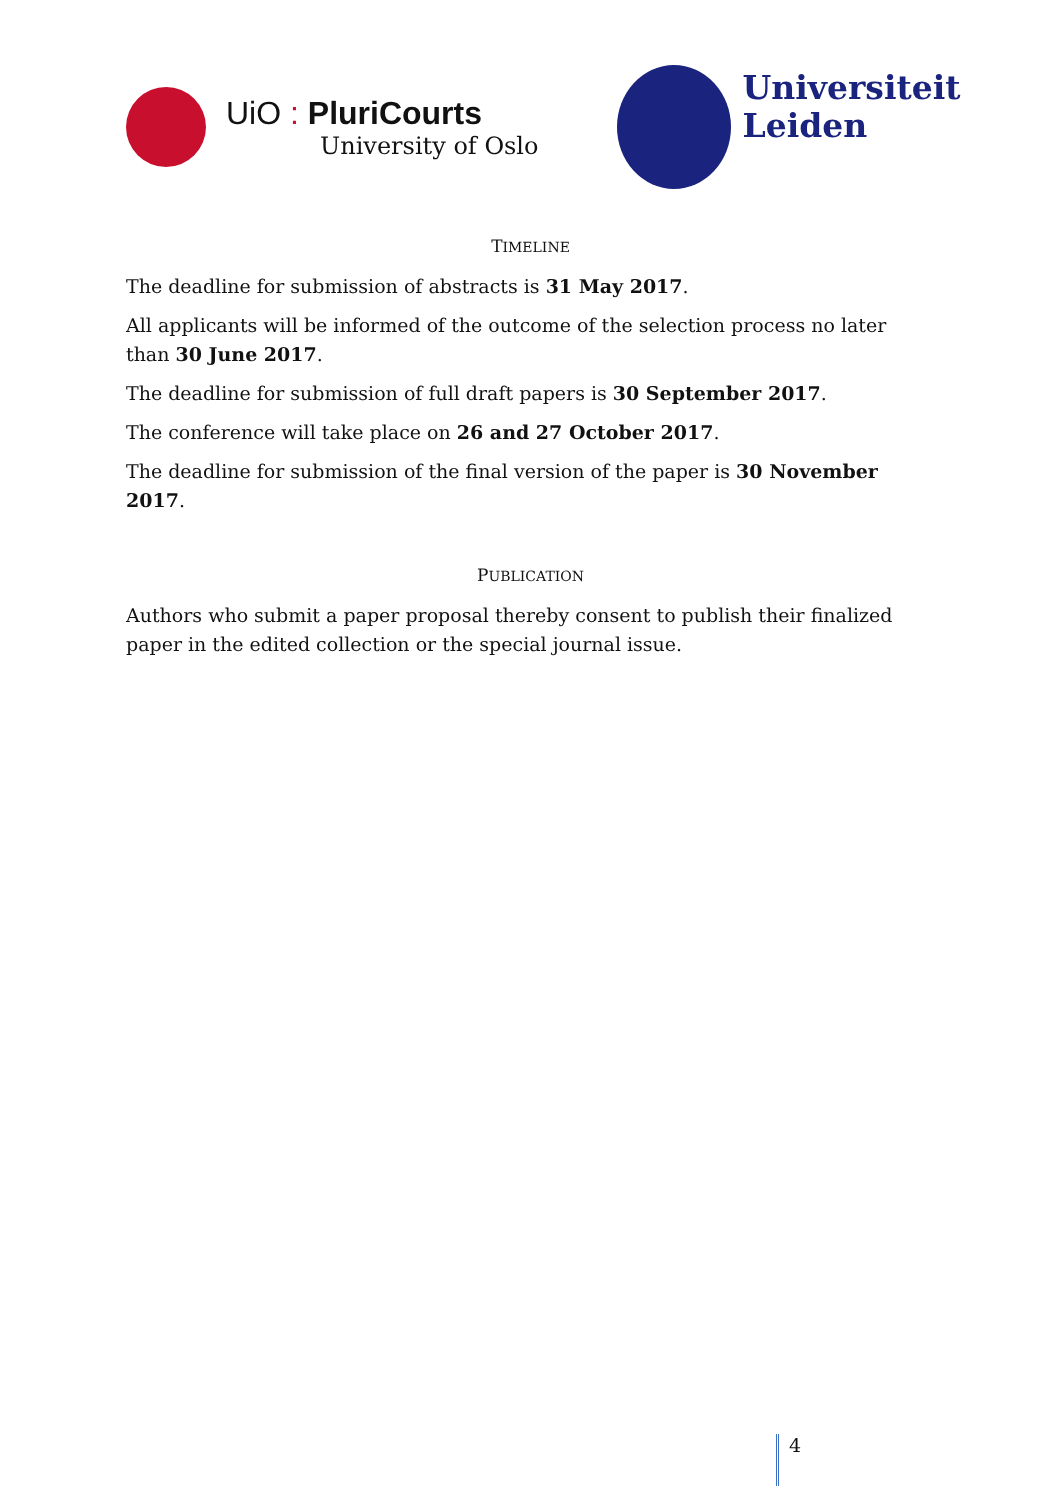UiO : PluriCourts
University of Oslo
Universiteit
Leiden
TIMELINE
The deadline for submission of abstracts is 31 May 2017.
All applicants will be informed of the outcome of the selection process no later than 30 June 2017.
The deadline for submission of full draft papers is 30 September 2017.
The conference will take place on 26 and 27 October 2017.
The deadline for submission of the final version of the paper is 30 November 2017.
PUBLICATION
Authors who submit a paper proposal thereby consent to publish their finalized paper in the edited collection or the special journal issue.
4